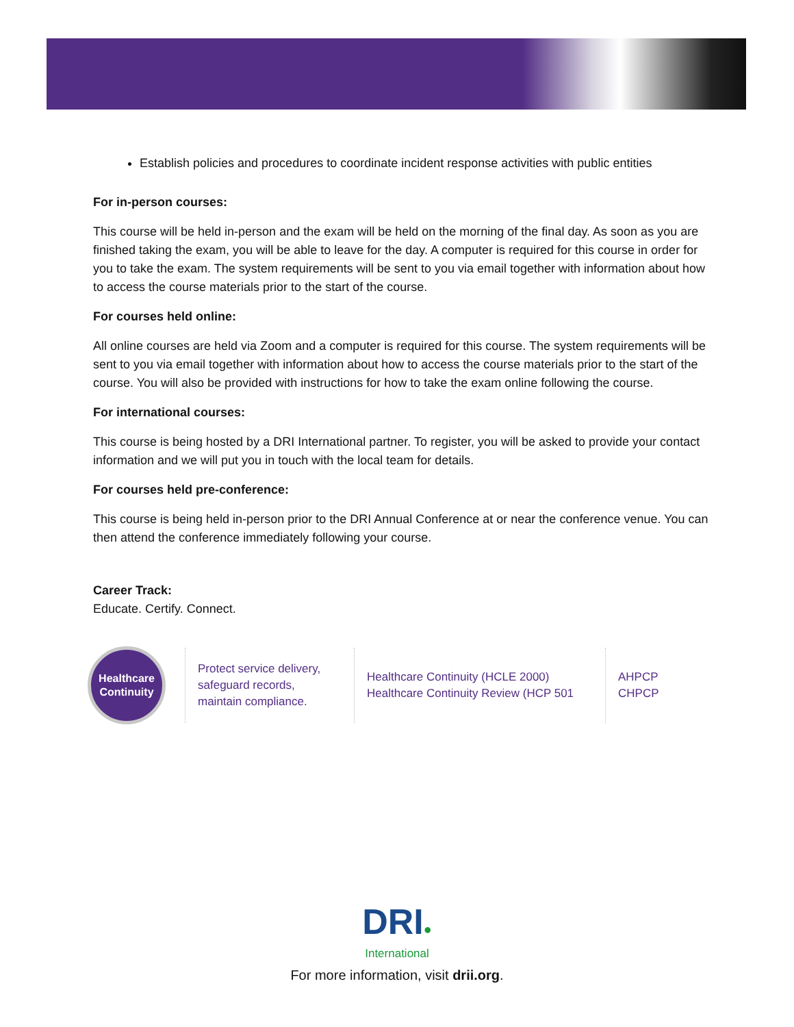Establish policies and procedures to coordinate incident response activities with public entities
For in-person courses:
This course will be held in-person and the exam will be held on the morning of the final day. As soon as you are finished taking the exam, you will be able to leave for the day. A computer is required for this course in order for you to take the exam. The system requirements will be sent to you via email together with information about how to access the course materials prior to the start of the course.
For courses held online:
All online courses are held via Zoom and a computer is required for this course. The system requirements will be sent to you via email together with information about how to access the course materials prior to the start of the course. You will also be provided with instructions for how to take the exam online following the course.
For international courses:
This course is being hosted by a DRI International partner. To register, you will be asked to provide your contact information and we will put you in touch with the local team for details.
For courses held pre-conference:
This course is being held in-person prior to the DRI Annual Conference at or near the conference venue. You can then attend the conference immediately following your course.
Career Track:
Educate. Certify. Connect.
Healthcare
Continuity
Protect service delivery,
safeguard records,
maintain compliance.
Healthcare Continuity (HCLE 2000)
Healthcare Continuity Review (HCP 501
AHPCP
CHPCP
DRI●
International
For more information, visit drii.org.